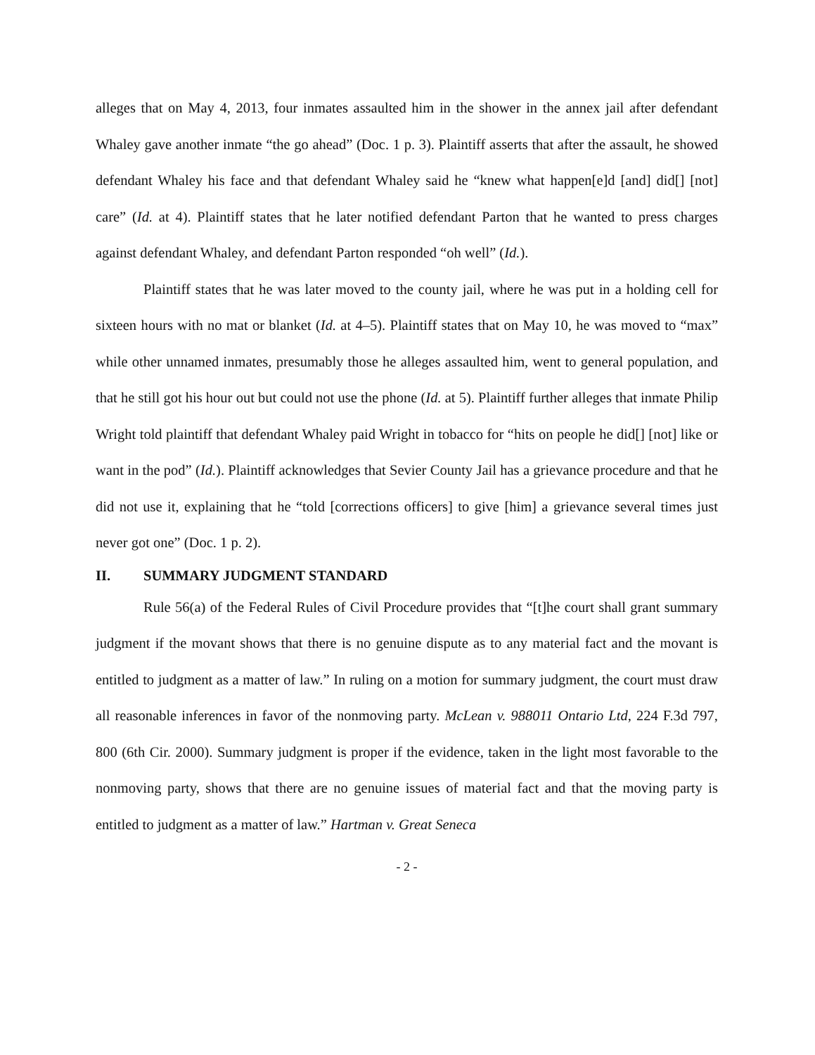alleges that on May 4, 2013, four inmates assaulted him in the shower in the annex jail after defendant Whaley gave another inmate “the go ahead” (Doc. 1 p. 3). Plaintiff asserts that after the assault, he showed defendant Whaley his face and that defendant Whaley said he “knew what happen[e]d [and] did[] [not] care” (Id. at 4). Plaintiff states that he later notified defendant Parton that he wanted to press charges against defendant Whaley, and defendant Parton responded “oh well” (Id.).
Plaintiff states that he was later moved to the county jail, where he was put in a holding cell for sixteen hours with no mat or blanket (Id. at 4–5). Plaintiff states that on May 10, he was moved to “max” while other unnamed inmates, presumably those he alleges assaulted him, went to general population, and that he still got his hour out but could not use the phone (Id. at 5). Plaintiff further alleges that inmate Philip Wright told plaintiff that defendant Whaley paid Wright in tobacco for “hits on people he did[] [not] like or want in the pod” (Id.). Plaintiff acknowledges that Sevier County Jail has a grievance procedure and that he did not use it, explaining that he “told [corrections officers] to give [him] a grievance several times just never got one” (Doc. 1 p. 2).
II. SUMMARY JUDGMENT STANDARD
Rule 56(a) of the Federal Rules of Civil Procedure provides that “[t]he court shall grant summary judgment if the movant shows that there is no genuine dispute as to any material fact and the movant is entitled to judgment as a matter of law.” In ruling on a motion for summary judgment, the court must draw all reasonable inferences in favor of the nonmoving party. McLean v. 988011 Ontario Ltd, 224 F.3d 797, 800 (6th Cir. 2000). Summary judgment is proper if the evidence, taken in the light most favorable to the nonmoving party, shows that there are no genuine issues of material fact and that the moving party is entitled to judgment as a matter of law.” Hartman v. Great Seneca
- 2 -